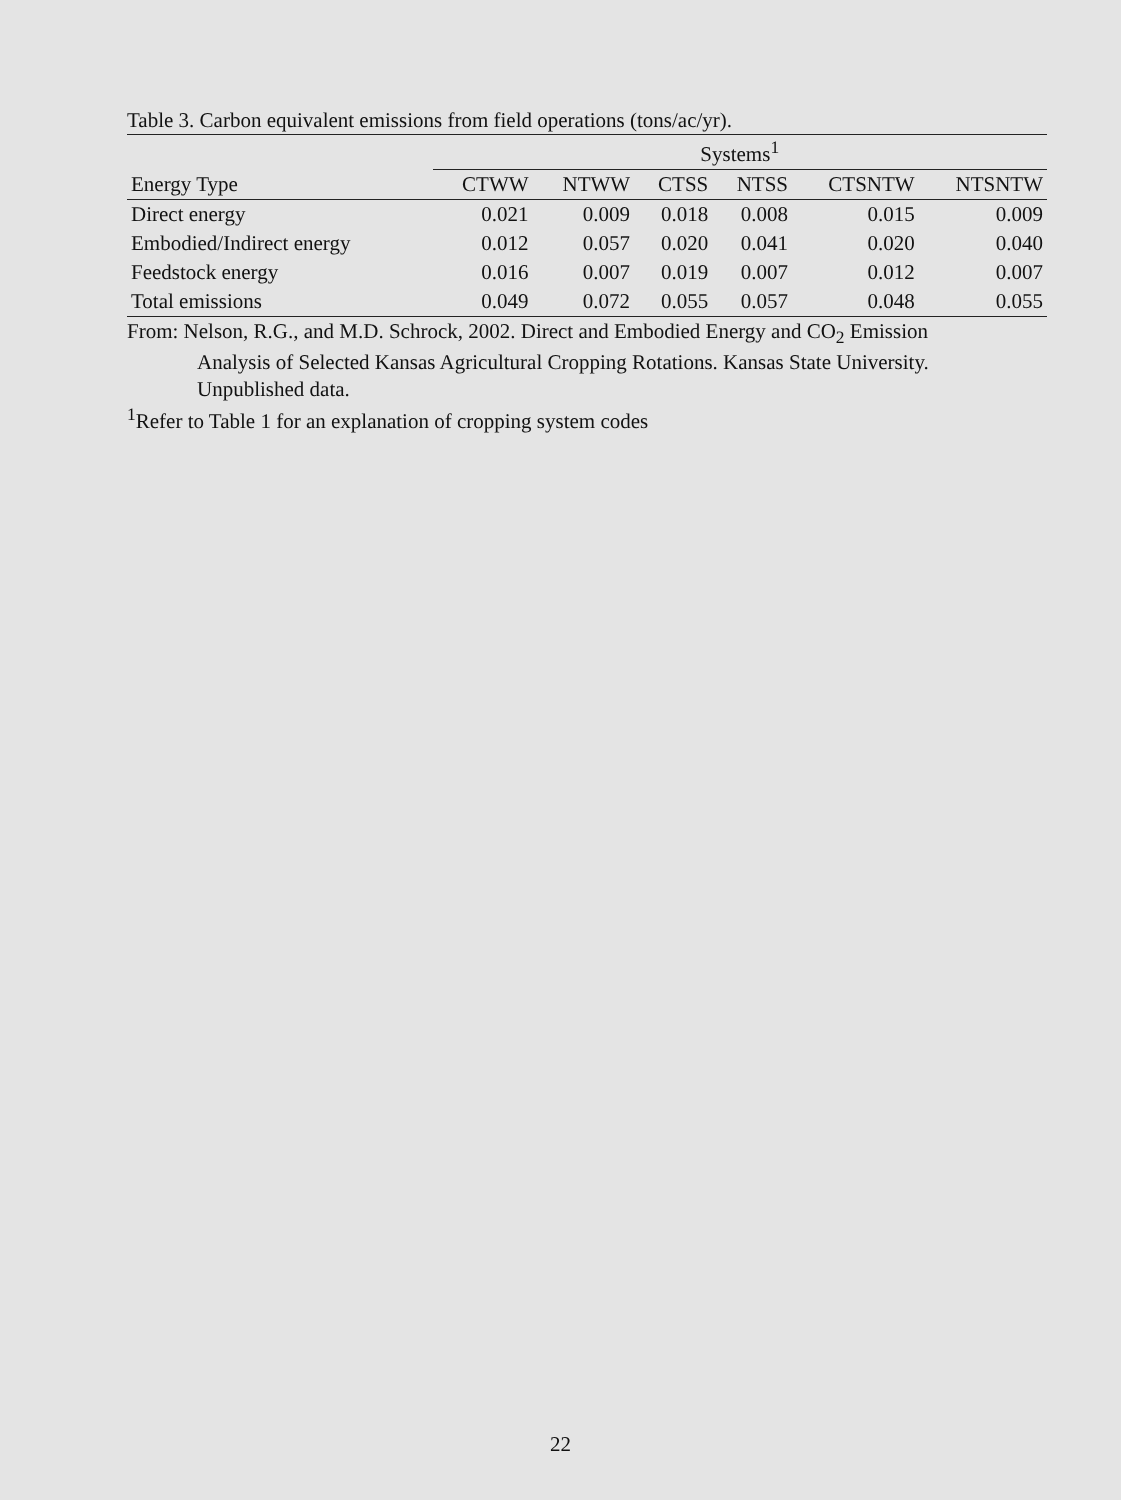Table 3. Carbon equivalent emissions from field operations (tons/ac/yr).
| | Systems<sup>1</sup> | | | | | |
| --- | --- | --- | --- | --- | --- | --- |
| Energy Type | CTWW | NTWW | CTSS | NTSS | CTSNTW | NTSNTW |
| Direct energy | 0.021 | 0.009 | 0.018 | 0.008 | 0.015 | 0.009 |
| Embodied/Indirect energy | 0.012 | 0.057 | 0.020 | 0.041 | 0.020 | 0.040 |
| Feedstock energy | 0.016 | 0.007 | 0.019 | 0.007 | 0.012 | 0.007 |
| Total emissions | 0.049 | 0.072 | 0.055 | 0.057 | 0.048 | 0.055 |
From: Nelson, R.G., and M.D. Schrock, 2002. Direct and Embodied Energy and CO<sub>2</sub> Emission
Analysis of Selected Kansas Agricultural Cropping Rotations. Kansas State University.
Unpublished data.
<sup>1</sup> Refer to Table 1 for an explanation of cropping system codes
22